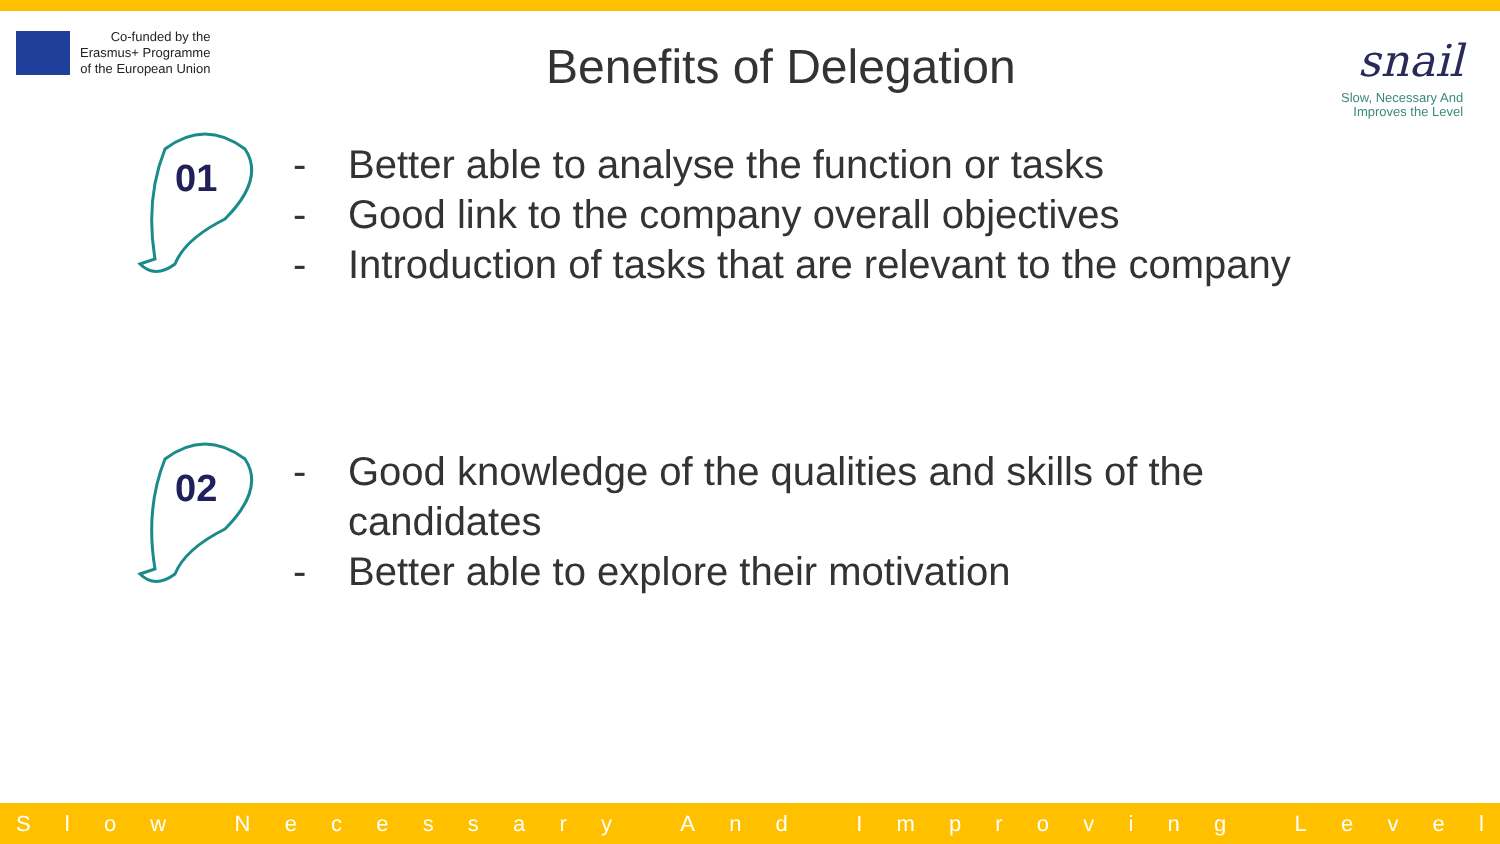Co-funded by the
Erasmus+ Programme
of the European Union
Benefits of Delegation
snail
Slow, Necessary And
Improves the Level
01
- Better able to analyse the function or tasks
- Good link to the company overall objectives
- Introduction of tasks that are relevant to the company
02
- Good knowledge of the qualities and skills of the
candidates
- Better able to explore their motivation
Slow Necessary And Improving Level